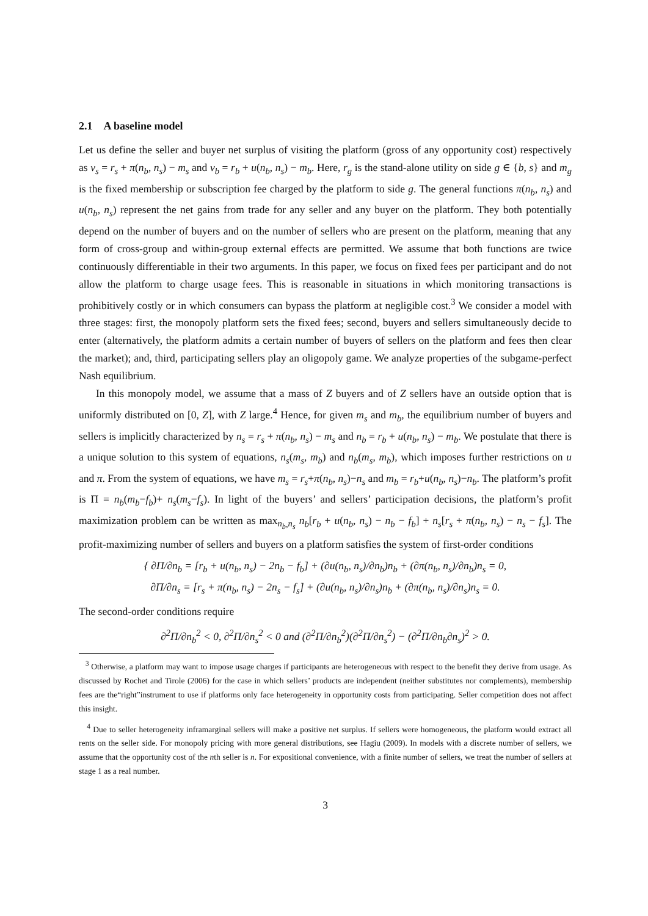2.1 A baseline model
Let us define the seller and buyer net surplus of visiting the platform (gross of any opportunity cost) respectively as v<sub>s</sub> = r<sub>s</sub> + π(n<sub>b</sub>, n<sub>s</sub>) − m<sub>s</sub> and v<sub>b</sub> = r<sub>b</sub> + u(n<sub>b</sub>, n<sub>s</sub>) − m<sub>b</sub>. Here, r<sub>g</sub> is the stand-alone utility on side g ∈ {b, s} and m<sub>g</sub> is the fixed membership or subscription fee charged by the platform to side g. The general functions π(n<sub>b</sub>, n<sub>s</sub>) and u(n<sub>b</sub>, n<sub>s</sub>) represent the net gains from trade for any seller and any buyer on the platform. They both potentially depend on the number of buyers and on the number of sellers who are present on the platform, meaning that any form of cross-group and within-group external effects are permitted. We assume that both functions are twice continuously differentiable in their two arguments. In this paper, we focus on fixed fees per participant and do not allow the platform to charge usage fees. This is reasonable in situations in which monitoring transactions is prohibitively costly or in which consumers can bypass the platform at negligible cost.<sup>3</sup> We consider a model with three stages: first, the monopoly platform sets the fixed fees; second, buyers and sellers simultaneously decide to enter (alternatively, the platform admits a certain number of buyers of sellers on the platform and fees then clear the market); and, third, participating sellers play an oligopoly game. We analyze properties of the subgame-perfect Nash equilibrium.
In this monopoly model, we assume that a mass of Z buyers and of Z sellers have an outside option that is uniformly distributed on [0, Z], with Z large.<sup>4</sup> Hence, for given m<sub>s</sub> and m<sub>b</sub>, the equilibrium number of buyers and sellers is implicitly characterized by n<sub>s</sub> = r<sub>s</sub> + π(n<sub>b</sub>, n<sub>s</sub>) − m<sub>s</sub> and n<sub>b</sub> = r<sub>b</sub> + u(n<sub>b</sub>, n<sub>s</sub>) − m<sub>b</sub>. We postulate that there is a unique solution to this system of equations, n<sub>s</sub>(m<sub>s</sub>, m<sub>b</sub>) and n<sub>b</sub>(m<sub>s</sub>, m<sub>b</sub>), which imposes further restrictions on u and π. From the system of equations, we have m<sub>s</sub> = r<sub>s</sub>+π(n<sub>b</sub>, n<sub>s</sub>)−n<sub>s</sub> and m<sub>b</sub> = r<sub>b</sub>+u(n<sub>b</sub>, n<sub>s</sub>)−n<sub>b</sub>. The platform’s profit is Π = n<sub>b</sub>(m<sub>b</sub>−f<sub>b</sub>)+ n<sub>s</sub>(m<sub>s</sub>−f<sub>s</sub>). In light of the buyers’ and sellers’ participation decisions, the platform’s profit maximization problem can be written as max<sub>n<sub>b</sub>,n<sub>s</sub></sub> n<sub>b</sub>[r<sub>b</sub> + u(n<sub>b</sub>, n<sub>s</sub>) − n<sub>b</sub> − f<sub>b</sub>] + n<sub>s</sub>[r<sub>s</sub> + π(n<sub>b</sub>, n<sub>s</sub>) − n<sub>s</sub> − f<sub>s</sub>]. The profit-maximizing number of sellers and buyers on a platform satisfies the system of first-order conditions
{ ∂Π/∂n<sub>b</sub> = [r<sub>b</sub> + u(n<sub>b</sub>, n<sub>s</sub>) − 2n<sub>b</sub> − f<sub>b</sub>] + (∂u(n<sub>b</sub>, n<sub>s</sub>)/∂n<sub>b</sub>)n<sub>b</sub> + (∂π(n<sub>b</sub>, n<sub>s</sub>)/∂n<sub>b</sub>)n<sub>s</sub> = 0,
∂Π/∂n<sub>s</sub> = [r<sub>s</sub> + π(n<sub>b</sub>, n<sub>s</sub>) − 2n<sub>s</sub> − f<sub>s</sub>] + (∂u(n<sub>b</sub>, n<sub>s</sub>)/∂n<sub>s</sub>)n<sub>b</sub> + (∂π(n<sub>b</sub>, n<sub>s</sub>)/∂n<sub>s</sub>)n<sub>s</sub> = 0.
The second-order conditions require
∂<sup>2</sup>Π/∂n<sub>b</sub><sup>2</sup> < 0, ∂<sup>2</sup>Π/∂n<sub>s</sub><sup>2</sup> < 0 and (∂<sup>2</sup>Π/∂n<sub>b</sub><sup>2</sup>)(∂<sup>2</sup>Π/∂n<sub>s</sub><sup>2</sup>) − (∂<sup>2</sup>Π/∂n<sub>b</sub>∂n<sub>s</sub>)<sup>2</sup> > 0.
<sup>3</sup> Otherwise, a platform may want to impose usage charges if participants are heterogeneous with respect to the benefit they derive from usage. As discussed by Rochet and Tirole (2006) for the case in which sellers’ products are independent (neither substitutes nor complements), membership fees are the“right”instrument to use if platforms only face heterogeneity in opportunity costs from participating. Seller competition does not affect this insight.
<sup>4</sup> Due to seller heterogeneity inframarginal sellers will make a positive net surplus. If sellers were homogeneous, the platform would extract all rents on the seller side. For monopoly pricing with more general distributions, see Hagiu (2009). In models with a discrete number of sellers, we assume that the opportunity cost of the nth seller is n. For expositional convenience, with a finite number of sellers, we treat the number of sellers at stage 1 as a real number.
3